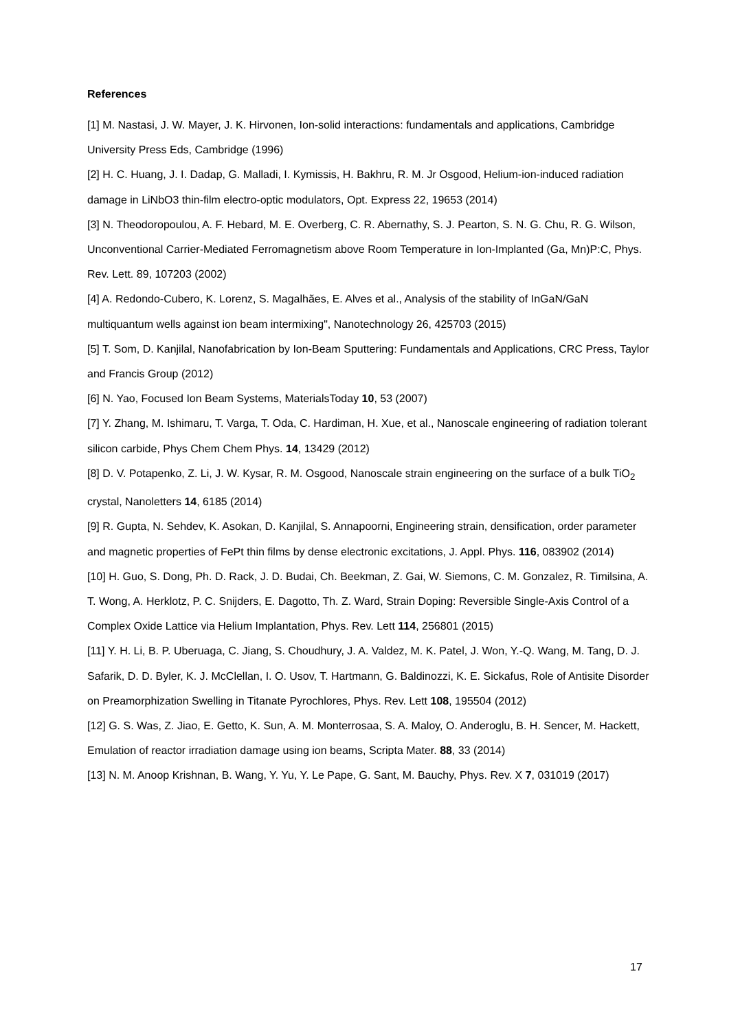References
[1] M. Nastasi, J. W. Mayer, J. K. Hirvonen, Ion-solid interactions: fundamentals and applications, Cambridge University Press Eds, Cambridge (1996)
[2] H. C. Huang, J. I. Dadap, G. Malladi, I. Kymissis, H. Bakhru, R. M. Jr Osgood, Helium-ion-induced radiation damage in LiNbO3 thin-film electro-optic modulators, Opt. Express 22, 19653 (2014)
[3] N. Theodoropoulou, A. F. Hebard, M. E. Overberg, C. R. Abernathy, S. J. Pearton, S. N. G. Chu, R. G. Wilson, Unconventional Carrier-Mediated Ferromagnetism above Room Temperature in Ion-Implanted (Ga, Mn)P:C, Phys. Rev. Lett. 89, 107203 (2002)
[4] A. Redondo-Cubero, K. Lorenz, S. Magalhães, E. Alves et al., Analysis of the stability of InGaN/GaN multiquantum wells against ion beam intermixing", Nanotechnology 26, 425703 (2015)
[5] T. Som, D. Kanjilal, Nanofabrication by Ion-Beam Sputtering: Fundamentals and Applications, CRC Press, Taylor and Francis Group (2012)
[6] N. Yao, Focused Ion Beam Systems, MaterialsToday 10, 53 (2007)
[7] Y. Zhang, M. Ishimaru, T. Varga, T. Oda, C. Hardiman, H. Xue, et al., Nanoscale engineering of radiation tolerant silicon carbide, Phys Chem Chem Phys. 14, 13429 (2012)
[8] D. V. Potapenko, Z. Li, J. W. Kysar, R. M. Osgood, Nanoscale strain engineering on the surface of a bulk TiO<sub>2</sub> crystal, Nanoletters 14, 6185 (2014)
[9] R. Gupta, N. Sehdev, K. Asokan, D. Kanjilal, S. Annapoorni, Engineering strain, densification, order parameter and magnetic properties of FePt thin films by dense electronic excitations, J. Appl. Phys. 116, 083902 (2014)
[10] H. Guo, S. Dong, Ph. D. Rack, J. D. Budai, Ch. Beekman, Z. Gai, W. Siemons, C. M. Gonzalez, R. Timilsina, A. T. Wong, A. Herklotz, P. C. Snijders, E. Dagotto, Th. Z. Ward, Strain Doping: Reversible Single-Axis Control of a Complex Oxide Lattice via Helium Implantation, Phys. Rev. Lett 114, 256801 (2015)
[11] Y. H. Li, B. P. Uberuaga, C. Jiang, S. Choudhury, J. A. Valdez, M. K. Patel, J. Won, Y.-Q. Wang, M. Tang, D. J. Safarik, D. D. Byler, K. J. McClellan, I. O. Usov, T. Hartmann, G. Baldinozzi, K. E. Sickafus, Role of Antisite Disorder on Preamorphization Swelling in Titanate Pyrochlores, Phys. Rev. Lett 108, 195504 (2012)
[12] G. S. Was, Z. Jiao, E. Getto, K. Sun, A. M. Monterrosaa, S. A. Maloy, O. Anderoglu, B. H. Sencer, M. Hackett, Emulation of reactor irradiation damage using ion beams, Scripta Mater. 88, 33 (2014)
[13] N. M. Anoop Krishnan, B. Wang, Y. Yu, Y. Le Pape, G. Sant, M. Bauchy, Phys. Rev. X 7, 031019 (2017)
17